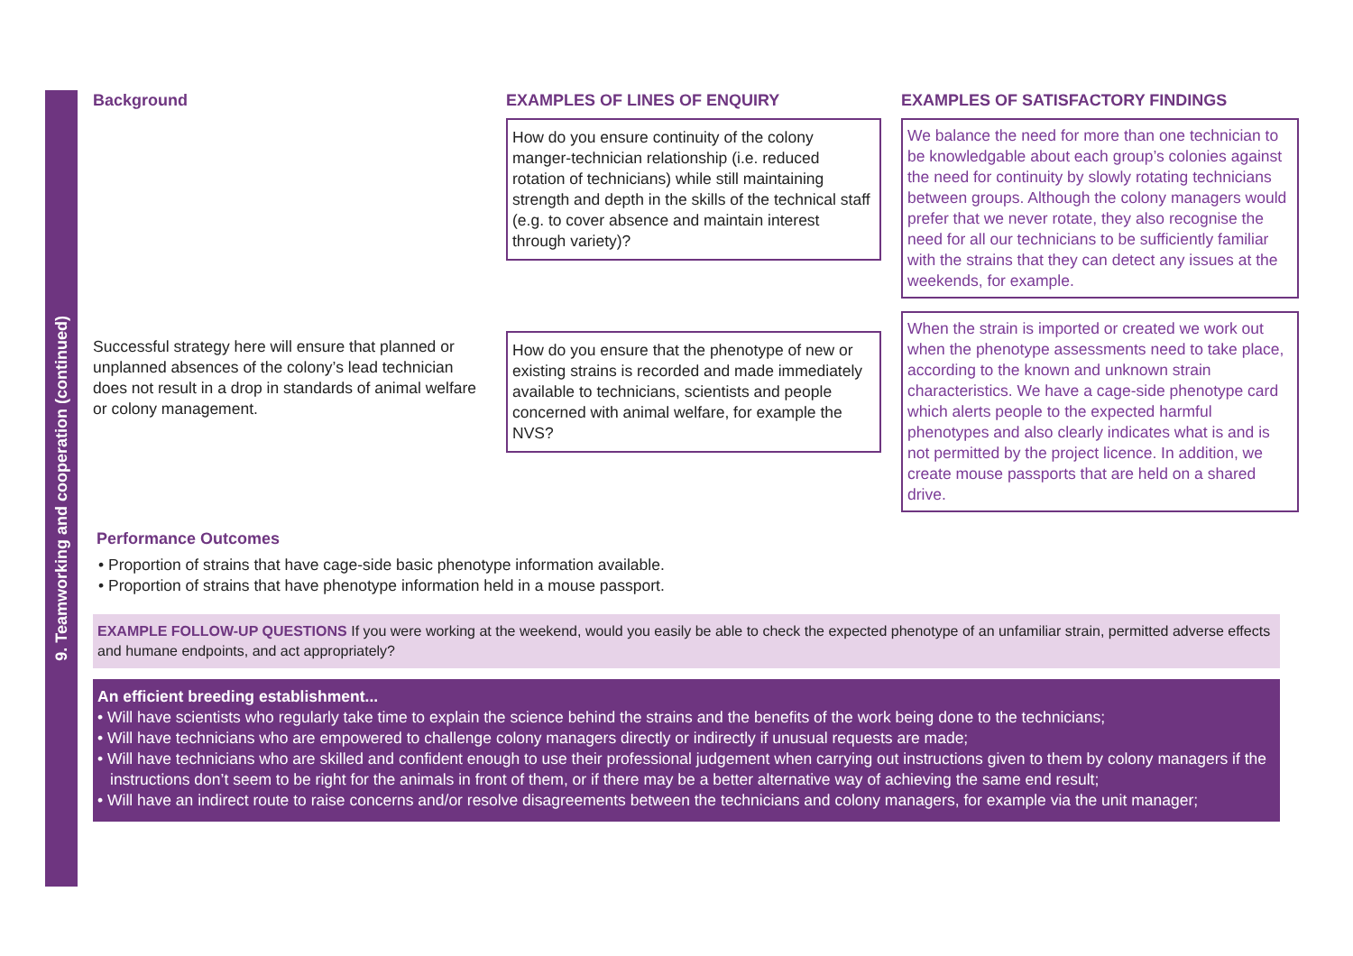9. Teamworking and cooperation (continued)
Background
Successful strategy here will ensure that planned or unplanned absences of the colony’s lead technician does not result in a drop in standards of animal welfare or colony management.
EXAMPLES OF LINES OF ENQUIRY
How do you ensure continuity of the colony manger-technician relationship (i.e. reduced rotation of technicians) while still maintaining strength and depth in the skills of the technical staff (e.g. to cover absence and maintain interest through variety)?
How do you ensure that the phenotype of new or existing strains is recorded and made immediately available to technicians, scientists and people concerned with animal welfare, for example the NVS?
EXAMPLES OF SATISFACTORY FINDINGS
We balance the need for more than one technician to be knowledgable about each group’s colonies against the need for continuity by slowly rotating technicians between groups. Although the colony managers would prefer that we never rotate, they also recognise the need for all our technicians to be sufficiently familiar with the strains that they can detect any issues at the weekends, for example.
When the strain is imported or created we work out when the phenotype assessments need to take place, according to the known and unknown strain characteristics. We have a cage-side phenotype card which alerts people to the expected harmful phenotypes and also clearly indicates what is and is not permitted by the project licence. In addition, we create mouse passports that are held on a shared drive.
Performance Outcomes
• Proportion of strains that have cage-side basic phenotype information available.
• Proportion of strains that have phenotype information held in a mouse passport.
EXAMPLE FOLLOW-UP QUESTIONS If you were working at the weekend, would you easily be able to check the expected phenotype of an unfamiliar strain, permitted adverse effects and humane endpoints, and act appropriately?
An efficient breeding establishment...
• Will have scientists who regularly take time to explain the science behind the strains and the benefits of the work being done to the technicians;
• Will have technicians who are empowered to challenge colony managers directly or indirectly if unusual requests are made;
• Will have technicians who are skilled and confident enough to use their professional judgement when carrying out instructions given to them by colony managers if the instructions don’t seem to be right for the animals in front of them, or if there may be a better alternative way of achieving the same end result;
• Will have an indirect route to raise concerns and/or resolve disagreements between the technicians and colony managers, for example via the unit manager;